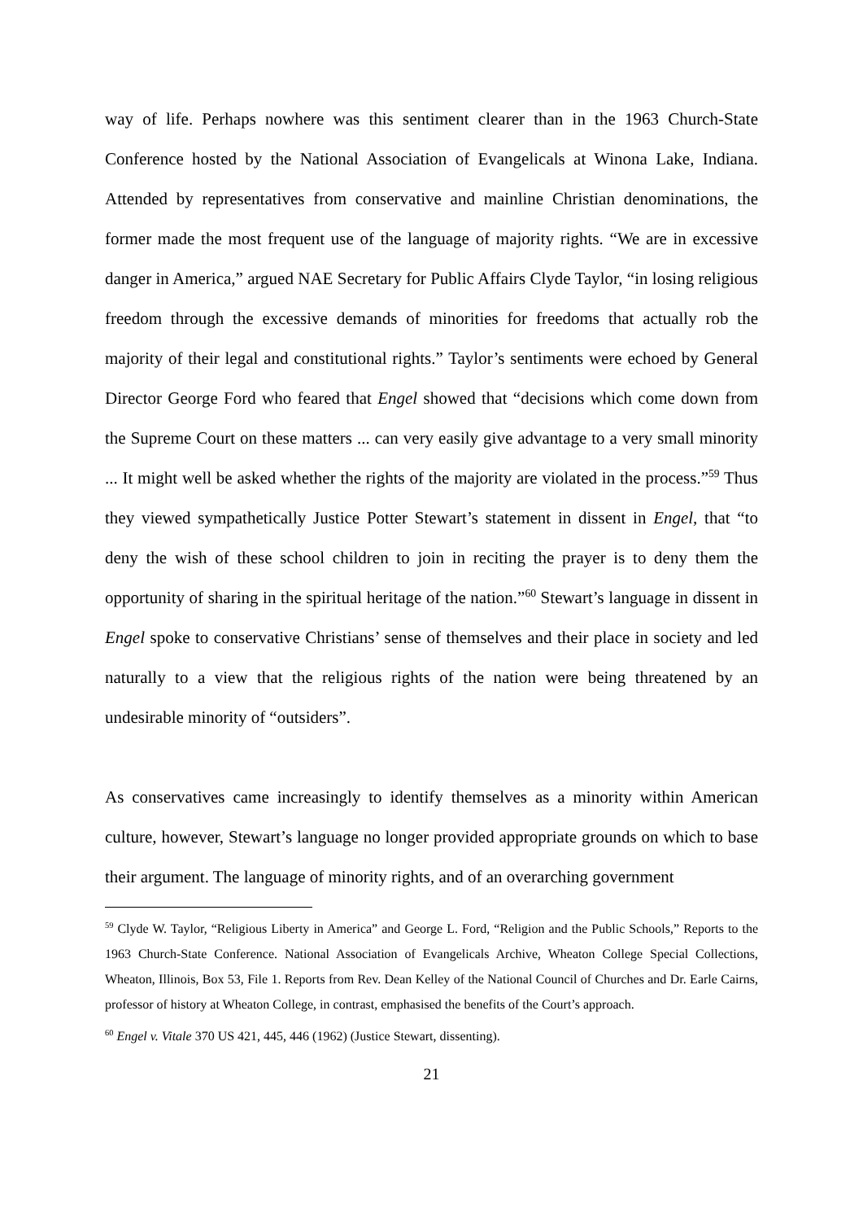way of life. Perhaps nowhere was this sentiment clearer than in the 1963 Church-State Conference hosted by the National Association of Evangelicals at Winona Lake, Indiana. Attended by representatives from conservative and mainline Christian denominations, the former made the most frequent use of the language of majority rights. “We are in excessive danger in America,” argued NAE Secretary for Public Affairs Clyde Taylor, “in losing religious freedom through the excessive demands of minorities for freedoms that actually rob the majority of their legal and constitutional rights.” Taylor’s sentiments were echoed by General Director George Ford who feared that Engel showed that “decisions which come down from the Supreme Court on these matters ... can very easily give advantage to a very small minority ... It might well be asked whether the rights of the majority are violated in the process.”<sup>59</sup> Thus they viewed sympathetically Justice Potter Stewart’s statement in dissent in Engel, that “to deny the wish of these school children to join in reciting the prayer is to deny them the opportunity of sharing in the spiritual heritage of the nation.”<sup>60</sup> Stewart’s language in dissent in Engel spoke to conservative Christians’ sense of themselves and their place in society and led naturally to a view that the religious rights of the nation were being threatened by an undesirable minority of “outsiders”.
As conservatives came increasingly to identify themselves as a minority within American culture, however, Stewart’s language no longer provided appropriate grounds on which to base their argument. The language of minority rights, and of an overarching government
<sup>59</sup> Clyde W. Taylor, “Religious Liberty in America” and George L. Ford, “Religion and the Public Schools,” Reports to the 1963 Church-State Conference. National Association of Evangelicals Archive, Wheaton College Special Collections, Wheaton, Illinois, Box 53, File 1. Reports from Rev. Dean Kelley of the National Council of Churches and Dr. Earle Cairns, professor of history at Wheaton College, in contrast, emphasised the benefits of the Court’s approach.
<sup>60</sup> Engel v. Vitale 370 US 421, 445, 446 (1962) (Justice Stewart, dissenting).
21